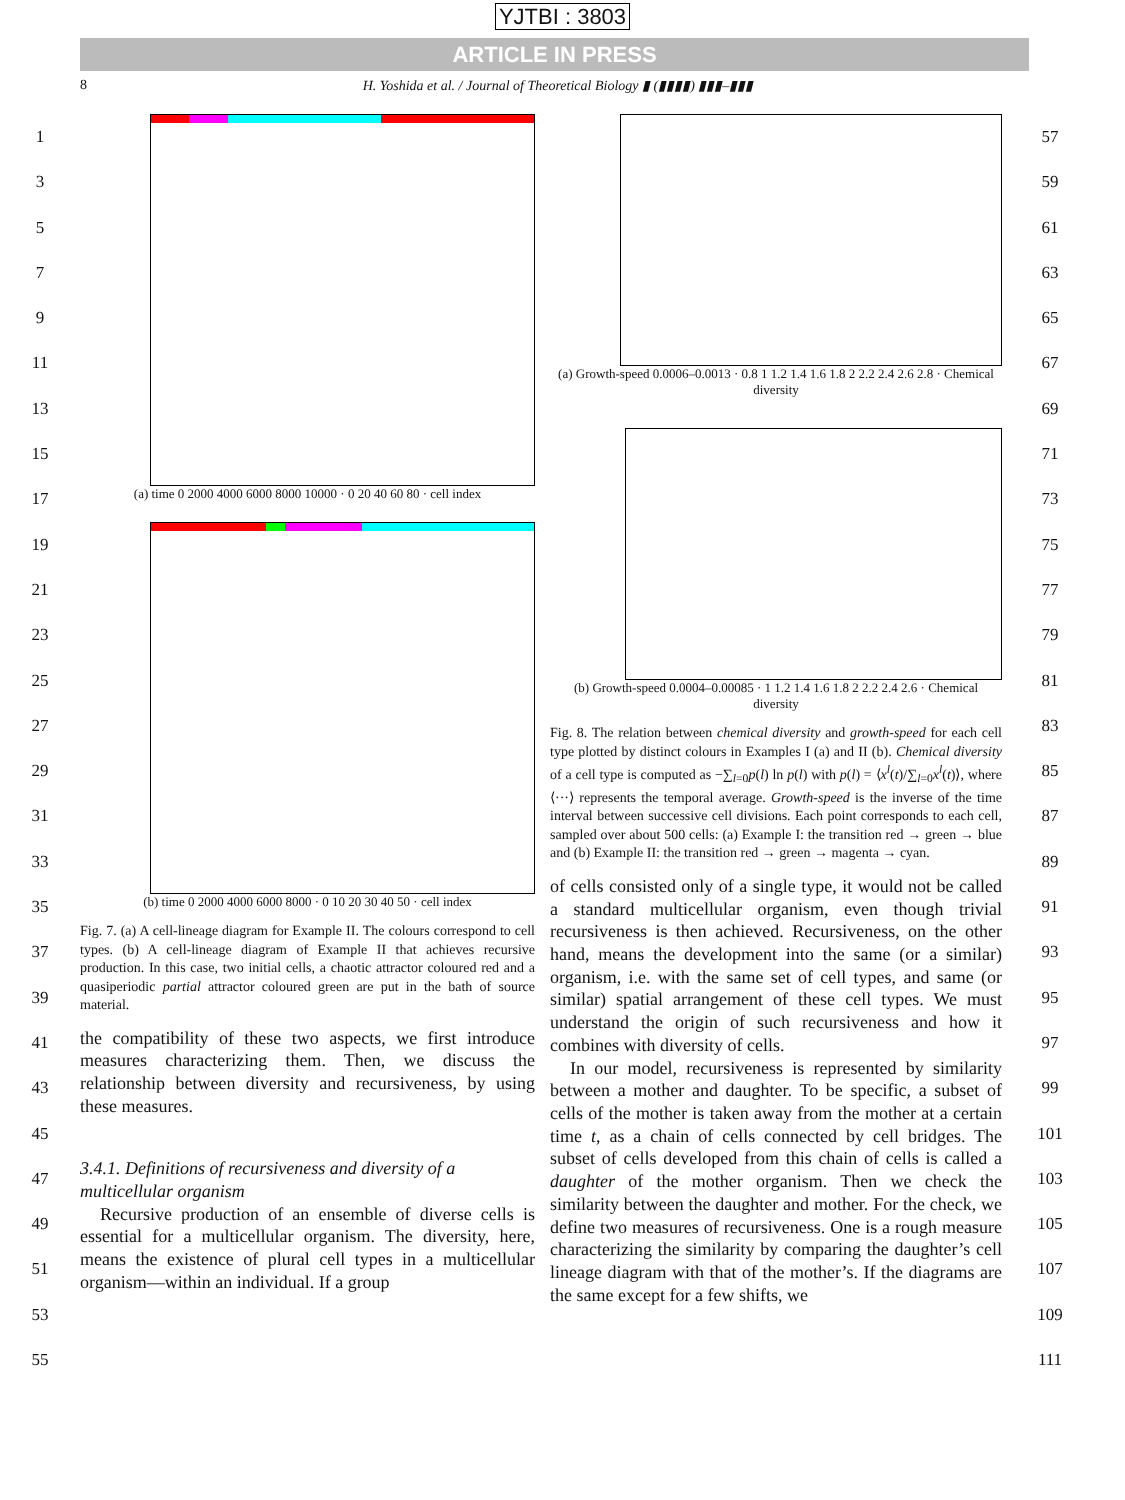YJTBI : 3803
ARTICLE IN PRESS
8 H. Yoshida et al. / Journal of Theoretical Biology ▮ (▮▮▮▮) ▮▮▮–▮▮▮
1
3
5
7
9
11
13
15
17
19
21
23
25
27
29
31
33
35
37
39
41
43
45
47
49
51
53
55
(a) time 0 2000 4000 6000 8000 10000 · 0 20 40 60 80 · cell index
(b) time 0 2000 4000 6000 8000 · 0 10 20 30 40 50 · cell index
Fig. 7. (a) A cell-lineage diagram for Example II. The colours correspond to cell types. (b) A cell-lineage diagram of Example II that achieves recursive production. In this case, two initial cells, a chaotic attractor coloured red and a quasiperiodic partial attractor coloured green are put in the bath of source material.
the compatibility of these two aspects, we first introduce measures characterizing them. Then, we discuss the relationship between diversity and recursiveness, by using these measures.
3.4.1. Definitions of recursiveness and diversity of a multicellular organism
Recursive production of an ensemble of diverse cells is essential for a multicellular organism. The diversity, here, means the existence of plural cell types in a multicellular organism—within an individual. If a group
(a) Growth-speed 0.0006–0.0013 · 0.8 1 1.2 1.4 1.6 1.8 2 2.2 2.4 2.6 2.8 · Chemical diversity
(b) Growth-speed 0.0004–0.00085 · 1 1.2 1.4 1.6 1.8 2 2.2 2.4 2.6 · Chemical diversity
Fig. 8. The relation between chemical diversity and growth-speed for each cell type plotted by distinct colours in Examples I (a) and II (b). Chemical diversity of a cell type is computed as −∑<sub>l=0</sub>p(l) ln p(l) with p(l) = ⟨x<sup>l</sup>(t)/∑<sub>l=0</sub>x<sup>l</sup>(t)⟩, where ⟨···⟩ represents the temporal average. Growth-speed is the inverse of the time interval between successive cell divisions. Each point corresponds to each cell, sampled over about 500 cells: (a) Example I: the transition red → green → blue and (b) Example II: the transition red → green → magenta → cyan.
of cells consisted only of a single type, it would not be called a standard multicellular organism, even though trivial recursiveness is then achieved. Recursiveness, on the other hand, means the development into the same (or a similar) organism, i.e. with the same set of cell types, and same (or similar) spatial arrangement of these cell types. We must understand the origin of such recursiveness and how it combines with diversity of cells.
In our model, recursiveness is represented by similarity between a mother and daughter. To be specific, a subset of cells of the mother is taken away from the mother at a certain time t, as a chain of cells connected by cell bridges. The subset of cells developed from this chain of cells is called a daughter of the mother organism. Then we check the similarity between the daughter and mother. For the check, we define two measures of recursiveness. One is a rough measure characterizing the similarity by comparing the daughter’s cell lineage diagram with that of the mother’s. If the diagrams are the same except for a few shifts, we
57
59
61
63
65
67
69
71
73
75
77
79
81
83
85
87
89
91
93
95
97
99
101
103
105
107
109
111